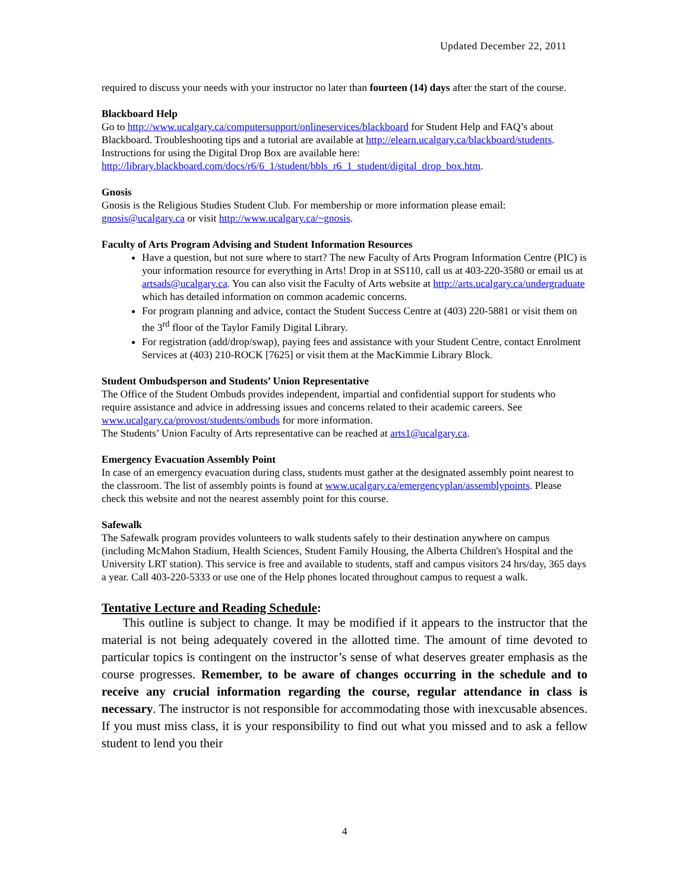Updated December 22, 2011
required to discuss your needs with your instructor no later than fourteen (14) days after the start of the course.
Blackboard Help
Go to http://www.ucalgary.ca/computersupport/onlineservices/blackboard for Student Help and FAQ’s about Blackboard. Troubleshooting tips and a tutorial are available at http://elearn.ucalgary.ca/blackboard/students. Instructions for using the Digital Drop Box are available here: http://library.blackboard.com/docs/r6/6_1/student/bbls_r6_1_student/digital_drop_box.htm.
Gnosis
Gnosis is the Religious Studies Student Club. For membership or more information please email: gnosis@ucalgary.ca or visit http://www.ucalgary.ca/~gnosis.
Faculty of Arts Program Advising and Student Information Resources
Have a question, but not sure where to start? The new Faculty of Arts Program Information Centre (PIC) is your information resource for everything in Arts! Drop in at SS110, call us at 403-220-3580 or email us at artsads@ucalgary.ca. You can also visit the Faculty of Arts website at http://arts.ucalgary.ca/undergraduate which has detailed information on common academic concerns.
For program planning and advice, contact the Student Success Centre at (403) 220-5881 or visit them on the 3<sup>rd</sup> floor of the Taylor Family Digital Library.
For registration (add/drop/swap), paying fees and assistance with your Student Centre, contact Enrolment Services at (403) 210-ROCK [7625] or visit them at the MacKimmie Library Block.
Student Ombudsperson and Students’ Union Representative
The Office of the Student Ombuds provides independent, impartial and confidential support for students who require assistance and advice in addressing issues and concerns related to their academic careers. See www.ucalgary.ca/provost/students/ombuds for more information.
The Students’ Union Faculty of Arts representative can be reached at arts1@ucalgary.ca.
Emergency Evacuation Assembly Point
In case of an emergency evacuation during class, students must gather at the designated assembly point nearest to the classroom. The list of assembly points is found at www.ucalgary.ca/emergencyplan/assemblypoints. Please check this website and not the nearest assembly point for this course.
Safewalk
The Safewalk program provides volunteers to walk students safely to their destination anywhere on campus (including McMahon Stadium, Health Sciences, Student Family Housing, the Alberta Children's Hospital and the University LRT station). This service is free and available to students, staff and campus visitors 24 hrs/day, 365 days a year. Call 403-220-5333 or use one of the Help phones located throughout campus to request a walk.
Tentative Lecture and Reading Schedule:
This outline is subject to change. It may be modified if it appears to the instructor that the material is not being adequately covered in the allotted time. The amount of time devoted to particular topics is contingent on the instructor’s sense of what deserves greater emphasis as the course progresses. Remember, to be aware of changes occurring in the schedule and to receive any crucial information regarding the course, regular attendance in class is necessary. The instructor is not responsible for accommodating those with inexcusable absences. If you must miss class, it is your responsibility to find out what you missed and to ask a fellow student to lend you their
4